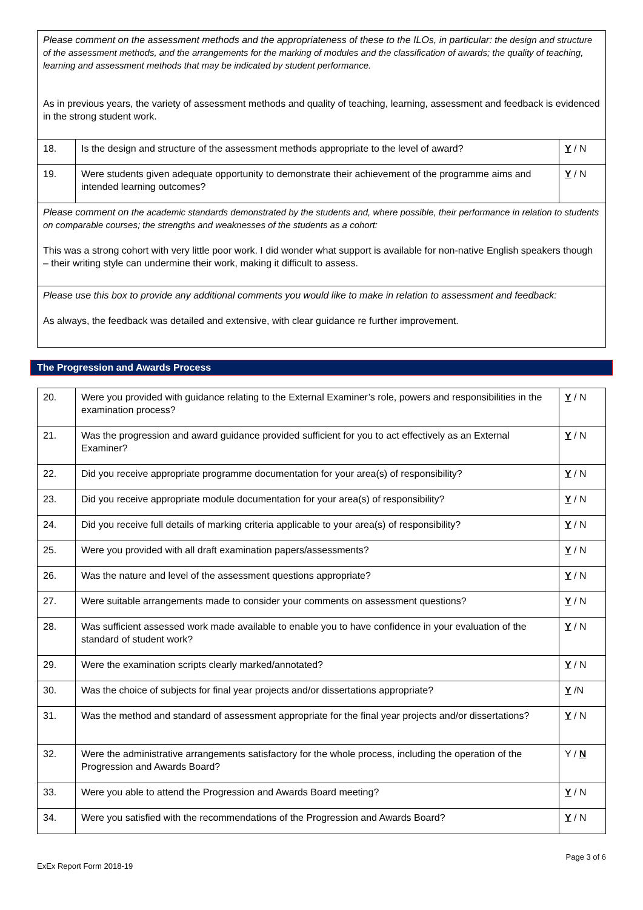| Please comment on the assessment methods and the appropriateness of these to the ILOs, in particular: the design and structure of the assessment methods, and the arrangements for the marking of modules and the classification of awards; the quality of teaching, learning and assessment methods that may be indicated by student performance. As in previous years, the variety of assessment methods and quality of teaching, learning, assessment and feedback is evidenced in the strong student work. | | |
| 18. | Is the design and structure of the assessment methods appropriate to the level of award? | Y / N |
| 19. | Were students given adequate opportunity to demonstrate their achievement of the programme aims and intended learning outcomes? | Y / N |
| Please comment on the academic standards demonstrated by the students and, where possible, their performance in relation to students on comparable courses; the strengths and weaknesses of the students as a cohort: This was a strong cohort with very little poor work. I did wonder what support is available for non-native English speakers though – their writing style can undermine their work, making it difficult to assess. | | |
| Please use this box to provide any additional comments you would like to make in relation to assessment and feedback: As always, the feedback was detailed and extensive, with clear guidance re further improvement. | | |
The Progression and Awards Process
| 20. | Were you provided with guidance relating to the External Examiner’s role, powers and responsibilities in the examination process? | Y / N |
| 21. | Was the progression and award guidance provided sufficient for you to act effectively as an External Examiner? | Y / N |
| 22. | Did you receive appropriate programme documentation for your area(s) of responsibility? | Y / N |
| 23. | Did you receive appropriate module documentation for your area(s) of responsibility? | Y / N |
| 24. | Did you receive full details of marking criteria applicable to your area(s) of responsibility? | Y / N |
| 25. | Were you provided with all draft examination papers/assessments? | Y / N |
| 26. | Was the nature and level of the assessment questions appropriate? | Y / N |
| 27. | Were suitable arrangements made to consider your comments on assessment questions? | Y / N |
| 28. | Was sufficient assessed work made available to enable you to have confidence in your evaluation of the standard of student work? | Y / N |
| 29. | Were the examination scripts clearly marked/annotated? | Y / N |
| 30. | Was the choice of subjects for final year projects and/or dissertations appropriate? | Y /N |
| 31. | Was the method and standard of assessment appropriate for the final year projects and/or dissertations? | Y / N |
| 32. | Were the administrative arrangements satisfactory for the whole process, including the operation of the Progression and Awards Board? | Y / N |
| 33. | Were you able to attend the Progression and Awards Board meeting? | Y / N |
| 34. | Were you satisfied with the recommendations of the Progression and Awards Board? | Y / N |
Page 3 of 6
ExEx Report Form 2018-19